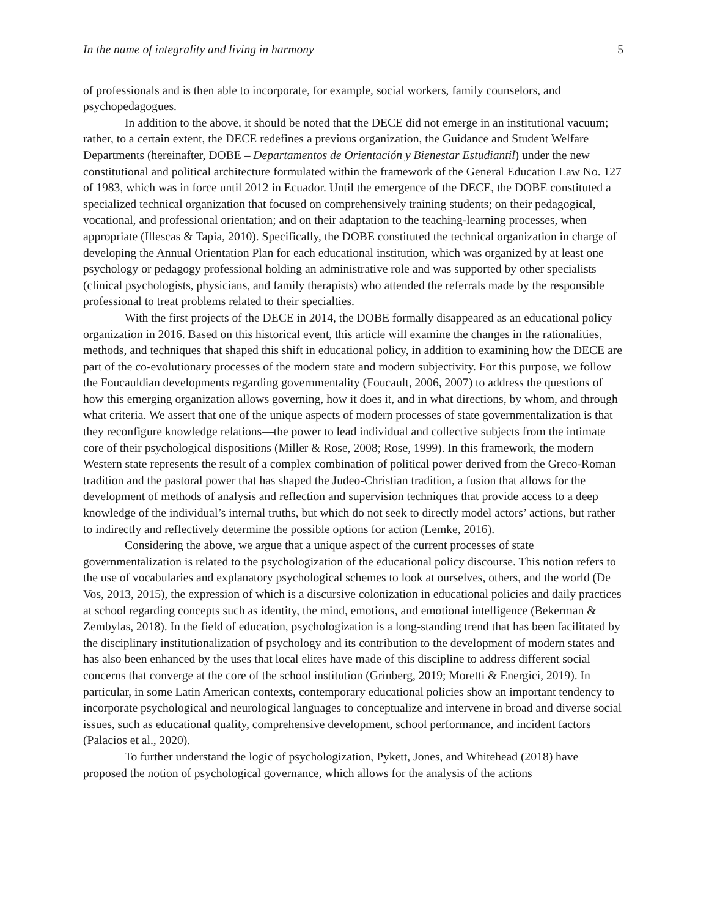In the name of integrality and living in harmony 5
of professionals and is then able to incorporate, for example, social workers, family counselors, and psychopedagogues.
In addition to the above, it should be noted that the DECE did not emerge in an institutional vacuum; rather, to a certain extent, the DECE redefines a previous organization, the Guidance and Student Welfare Departments (hereinafter, DOBE – Departamentos de Orientación y Bienestar Estudiantil) under the new constitutional and political architecture formulated within the framework of the General Education Law No. 127 of 1983, which was in force until 2012 in Ecuador. Until the emergence of the DECE, the DOBE constituted a specialized technical organization that focused on comprehensively training students; on their pedagogical, vocational, and professional orientation; and on their adaptation to the teaching-learning processes, when appropriate (Illescas & Tapia, 2010). Specifically, the DOBE constituted the technical organization in charge of developing the Annual Orientation Plan for each educational institution, which was organized by at least one psychology or pedagogy professional holding an administrative role and was supported by other specialists (clinical psychologists, physicians, and family therapists) who attended the referrals made by the responsible professional to treat problems related to their specialties.
With the first projects of the DECE in 2014, the DOBE formally disappeared as an educational policy organization in 2016. Based on this historical event, this article will examine the changes in the rationalities, methods, and techniques that shaped this shift in educational policy, in addition to examining how the DECE are part of the co-evolutionary processes of the modern state and modern subjectivity. For this purpose, we follow the Foucauldian developments regarding governmentality (Foucault, 2006, 2007) to address the questions of how this emerging organization allows governing, how it does it, and in what directions, by whom, and through what criteria. We assert that one of the unique aspects of modern processes of state governmentalization is that they reconfigure knowledge relations—the power to lead individual and collective subjects from the intimate core of their psychological dispositions (Miller & Rose, 2008; Rose, 1999). In this framework, the modern Western state represents the result of a complex combination of political power derived from the Greco-Roman tradition and the pastoral power that has shaped the Judeo-Christian tradition, a fusion that allows for the development of methods of analysis and reflection and supervision techniques that provide access to a deep knowledge of the individual’s internal truths, but which do not seek to directly model actors’ actions, but rather to indirectly and reflectively determine the possible options for action (Lemke, 2016).
Considering the above, we argue that a unique aspect of the current processes of state governmentalization is related to the psychologization of the educational policy discourse. This notion refers to the use of vocabularies and explanatory psychological schemes to look at ourselves, others, and the world (De Vos, 2013, 2015), the expression of which is a discursive colonization in educational policies and daily practices at school regarding concepts such as identity, the mind, emotions, and emotional intelligence (Bekerman & Zembylas, 2018). In the field of education, psychologization is a long-standing trend that has been facilitated by the disciplinary institutionalization of psychology and its contribution to the development of modern states and has also been enhanced by the uses that local elites have made of this discipline to address different social concerns that converge at the core of the school institution (Grinberg, 2019; Moretti & Energici, 2019). In particular, in some Latin American contexts, contemporary educational policies show an important tendency to incorporate psychological and neurological languages to conceptualize and intervene in broad and diverse social issues, such as educational quality, comprehensive development, school performance, and incident factors (Palacios et al., 2020).
To further understand the logic of psychologization, Pykett, Jones, and Whitehead (2018) have proposed the notion of psychological governance, which allows for the analysis of the actions